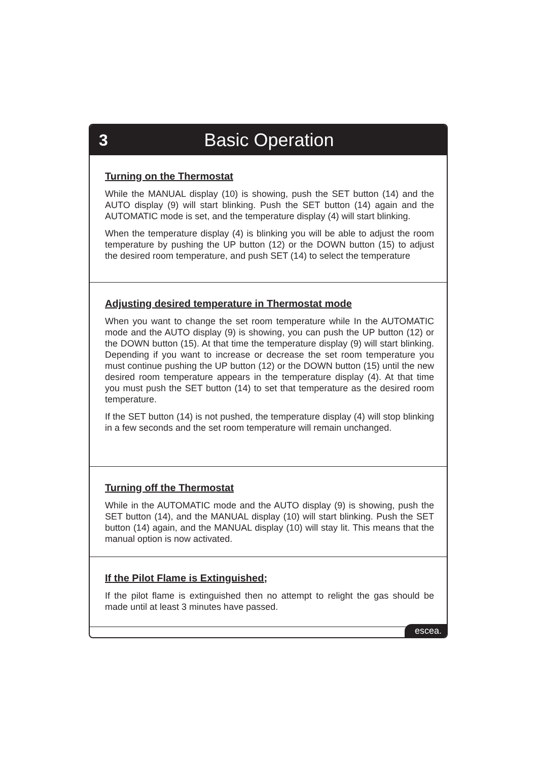3 Basic Operation
Turning on the Thermostat
While the MANUAL display (10) is showing, push the SET button (14) and the AUTO display (9) will start blinking. Push the SET button (14) again and the AUTOMATIC mode is set, and the temperature display (4) will start blinking.
When the temperature display (4) is blinking you will be able to adjust the room temperature by pushing the UP button (12) or the DOWN button (15) to adjust the desired room temperature, and push SET (14) to select the temperature
Adjusting desired temperature in Thermostat mode
When you want to change the set room temperature while In the AUTOMATIC mode and the AUTO display (9) is showing, you can push the UP button (12) or the DOWN button (15). At that time the temperature display (9) will start blinking. Depending if you want to increase or decrease the set room temperature you must continue pushing the UP button (12) or the DOWN button (15) until the new desired room temperature appears in the temperature display (4). At that time you must push the SET button (14) to set that temperature as the desired room temperature.
If the SET button (14) is not pushed, the temperature display (4) will stop blinking in a few seconds and the set room temperature will remain unchanged.
Turning off the Thermostat
While in the AUTOMATIC mode and the AUTO display (9) is showing, push the SET button (14), and the MANUAL display (10) will start blinking. Push the SET button (14) again, and the MANUAL display (10) will stay lit. This means that the manual option is now activated.
If the Pilot Flame is Extinguished;
If the pilot flame is extinguished then no attempt to relight the gas should be made until at least 3 minutes have passed.
escea.